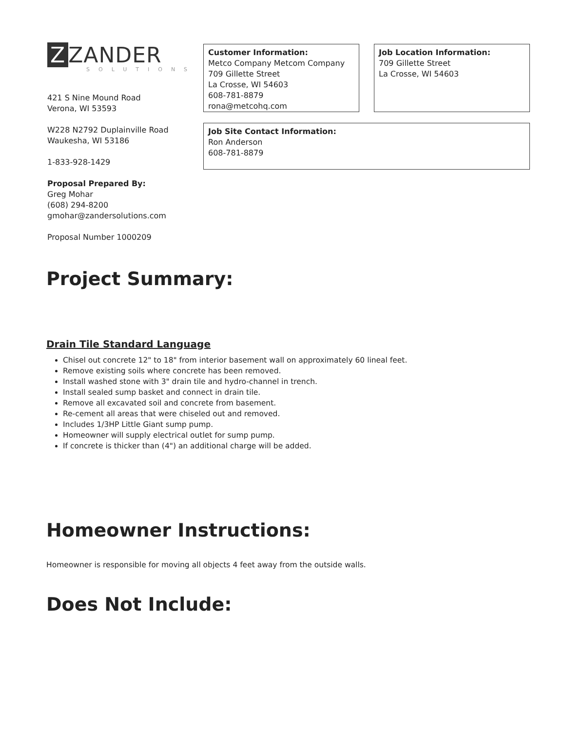Z ZANDER
SOLUTIONS
421 S Nine Mound Road
Verona, WI 53593
W228 N2792 Duplainville Road
Waukesha, WI 53186
1-833-928-1429
Proposal Prepared By:
Greg Mohar
(608) 294-8200
gmohar@zandersolutions.com
Proposal Number 1000209
Customer Information:
Metco Company Metcom Company
709 Gillette Street
La Crosse, WI 54603
608-781-8879
rona@metcohq.com
Job Location Information:
709 Gillette Street
La Crosse, WI 54603
Job Site Contact Information:
Ron Anderson
608-781-8879
Project Summary:
Drain Tile Standard Language
Chisel out concrete 12" to 18" from interior basement wall on approximately 60 lineal feet.
Remove existing soils where concrete has been removed.
Install washed stone with 3" drain tile and hydro-channel in trench.
Install sealed sump basket and connect in drain tile.
Remove all excavated soil and concrete from basement.
Re-cement all areas that were chiseled out and removed.
Includes 1/3HP Little Giant sump pump.
Homeowner will supply electrical outlet for sump pump.
If concrete is thicker than (4") an additional charge will be added.
Homeowner Instructions:
Homeowner is responsible for moving all objects 4 feet away from the outside walls.
Does Not Include: